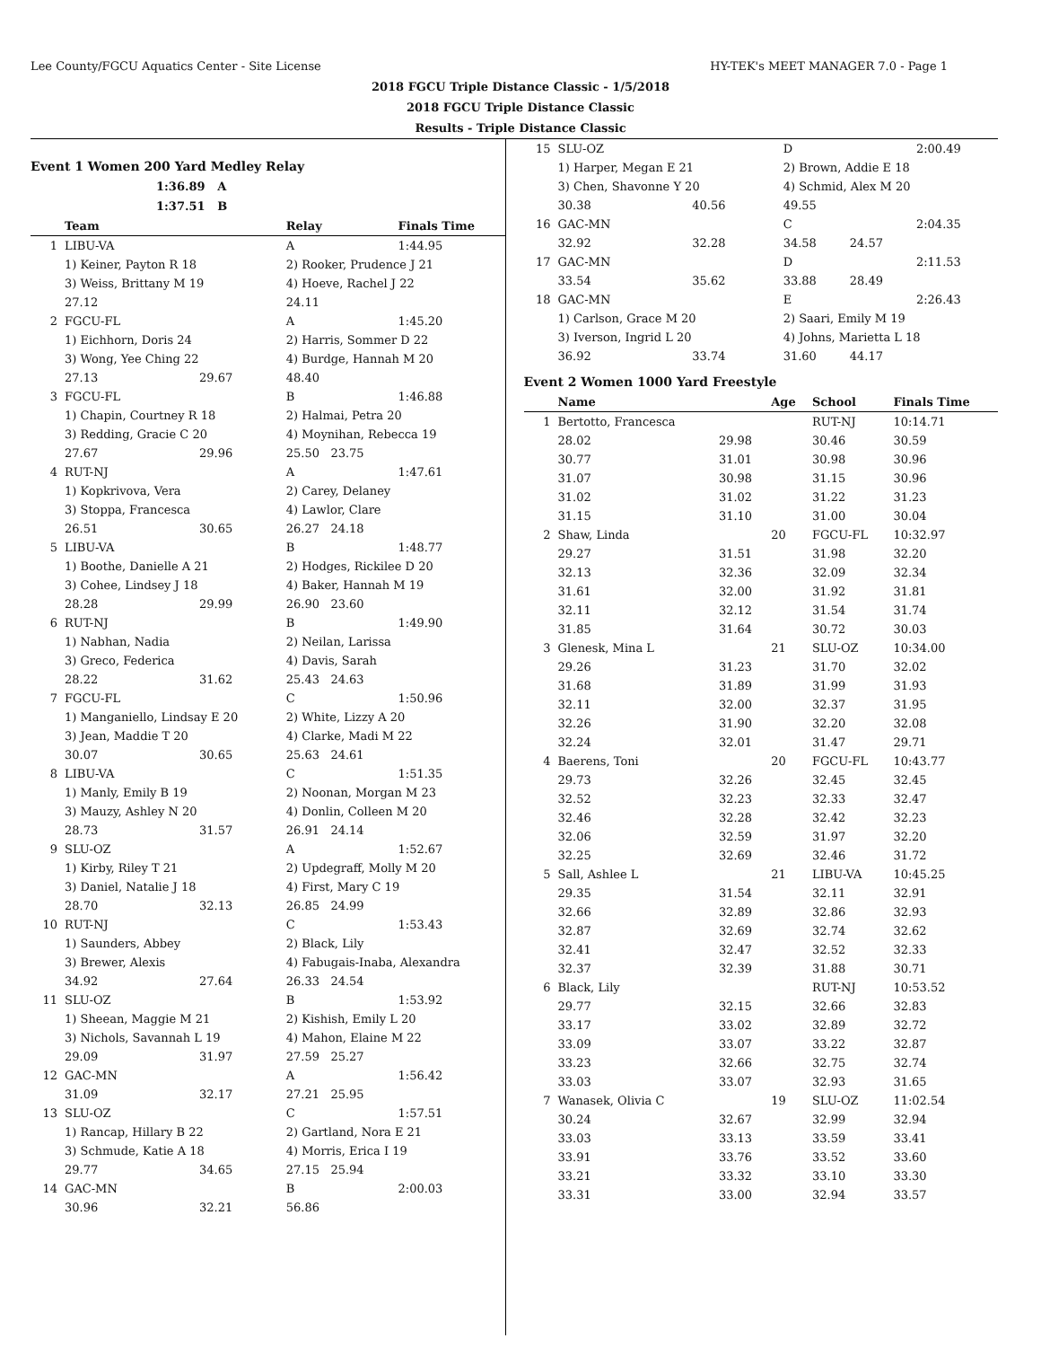Lee County/FGCU Aquatics Center - Site License HY-TEK's MEET MANAGER 7.0 - Page 1
2018 FGCU Triple Distance Classic - 1/5/2018
2018 FGCU Triple Distance Classic
Results - Triple Distance Classic
Event 1 Women 200 Yard Medley Relay
1:36.89 A
1:37.51 B
| | Team | | Relay | Finals Time |
| --- | --- | --- | --- | --- |
| 1 | LIBU-VA | | A | 1:44.95 |
| | 1) Keiner, Payton R 18 | | 2) Rooker, Prudence J 21 | |
| | 3) Weiss, Brittany M 19 | | 4) Hoeve, Rachel J 22 | |
| | 27.12 | | 24.11 | |
| 2 | FGCU-FL | | A | 1:45.20 |
| | 1) Eichhorn, Doris 24 | | 2) Harris, Sommer D 22 | |
| | 3) Wong, Yee Ching 22 | | 4) Burdge, Hannah M 20 | |
| | 27.13 | 29.67 | 48.40 | |
| 3 | FGCU-FL | | B | 1:46.88 |
| | 1) Chapin, Courtney R 18 | | 2) Halmai, Petra 20 | |
| | 3) Redding, Gracie C 20 | | 4) Moynihan, Rebecca 19 | |
| | 27.67 | 29.96 | 25.50 23.75 | |
| 4 | RUT-NJ | | A | 1:47.61 |
| | 1) Kopkrivova, Vera | | 2) Carey, Delaney | |
| | 3) Stoppa, Francesca | | 4) Lawlor, Clare | |
| | 26.51 | 30.65 | 26.27 24.18 | |
| 5 | LIBU-VA | | B | 1:48.77 |
| | 1) Boothe, Danielle A 21 | | 2) Hodges, Rickilee D 20 | |
| | 3) Cohee, Lindsey J 18 | | 4) Baker, Hannah M 19 | |
| | 28.28 | 29.99 | 26.90 23.60 | |
| 6 | RUT-NJ | | B | 1:49.90 |
| | 1) Nabhan, Nadia | | 2) Neilan, Larissa | |
| | 3) Greco, Federica | | 4) Davis, Sarah | |
| | 28.22 | 31.62 | 25.43 24.63 | |
| 7 | FGCU-FL | | C | 1:50.96 |
| | 1) Manganiello, Lindsay E 20 | | 2) White, Lizzy A 20 | |
| | 3) Jean, Maddie T 20 | | 4) Clarke, Madi M 22 | |
| | 30.07 | 30.65 | 25.63 24.61 | |
| 8 | LIBU-VA | | C | 1:51.35 |
| | 1) Manly, Emily B 19 | | 2) Noonan, Morgan M 23 | |
| | 3) Mauzy, Ashley N 20 | | 4) Donlin, Colleen M 20 | |
| | 28.73 | 31.57 | 26.91 24.14 | |
| 9 | SLU-OZ | | A | 1:52.67 |
| | 1) Kirby, Riley T 21 | | 2) Updegraff, Molly M 20 | |
| | 3) Daniel, Natalie J 18 | | 4) First, Mary C 19 | |
| | 28.70 | 32.13 | 26.85 24.99 | |
| 10 | RUT-NJ | | C | 1:53.43 |
| | 1) Saunders, Abbey | | 2) Black, Lily | |
| | 3) Brewer, Alexis | | 4) Fabugais-Inaba, Alexandra | |
| | 34.92 | 27.64 | 26.33 24.54 | |
| 11 | SLU-OZ | | B | 1:53.92 |
| | 1) Sheean, Maggie M 21 | | 2) Kishish, Emily L 20 | |
| | 3) Nichols, Savannah L 19 | | 4) Mahon, Elaine M 22 | |
| | 29.09 | 31.97 | 27.59 25.27 | |
| 12 | GAC-MN | | A | 1:56.42 |
| | 31.09 | 32.17 | 27.21 25.95 | |
| 13 | SLU-OZ | | C | 1:57.51 |
| | 1) Rancap, Hillary B 22 | | 2) Gartland, Nora E 21 | |
| | 3) Schmude, Katie A 18 | | 4) Morris, Erica I 19 | |
| | 29.77 | 34.65 | 27.15 25.94 | |
| 14 | GAC-MN | | B | 2:00.03 |
| | 30.96 | 32.21 | 56.86 | |
| 15 | SLU-OZ | | D | | 2:00.49 |
| | 1) Harper, Megan E 21 | | 2) Brown, Addie E 18 | | |
| | 3) Chen, Shavonne Y 20 | | 4) Schmid, Alex M 20 | | |
| | 30.38 | 40.56 | 49.55 | | |
| 16 | GAC-MN | | C | | 2:04.35 |
| | 32.92 | 32.28 | 34.58 | 24.57 | |
| 17 | GAC-MN | | D | | 2:11.53 |
| | 33.54 | 35.62 | 33.88 | 28.49 | |
| 18 | GAC-MN | | E | | 2:26.43 |
| | 1) Carlson, Grace M 20 | | 2) Saari, Emily M 19 | | |
| | 3) Iverson, Ingrid L 20 | | 4) Johns, Marietta L 18 | | |
| | 36.92 | 33.74 | 31.60 | 44.17 | |
Event 2 Women 1000 Yard Freestyle
| | Name | | Age | School | Finals Time |
| --- | --- | --- | --- | --- | --- |
| 1 | Bertotto, Francesca | | | RUT-NJ | 10:14.71 |
| | 28.02 | 29.98 | | 30.46 | 30.59 |
| | 30.77 | 31.01 | | 30.98 | 30.96 |
| | 31.07 | 30.98 | | 31.15 | 30.96 |
| | 31.02 | 31.02 | | 31.22 | 31.23 |
| | 31.15 | 31.10 | | 31.00 | 30.04 |
| 2 | Shaw, Linda | | 20 | FGCU-FL | 10:32.97 |
| | 29.27 | 31.51 | | 31.98 | 32.20 |
| | 32.13 | 32.36 | | 32.09 | 32.34 |
| | 31.61 | 32.00 | | 31.92 | 31.81 |
| | 32.11 | 32.12 | | 31.54 | 31.74 |
| | 31.85 | 31.64 | | 30.72 | 30.03 |
| 3 | Glenesk, Mina L | | 21 | SLU-OZ | 10:34.00 |
| | 29.26 | 31.23 | | 31.70 | 32.02 |
| | 31.68 | 31.89 | | 31.99 | 31.93 |
| | 32.11 | 32.00 | | 32.37 | 31.95 |
| | 32.26 | 31.90 | | 32.20 | 32.08 |
| | 32.24 | 32.01 | | 31.47 | 29.71 |
| 4 | Baerens, Toni | | 20 | FGCU-FL | 10:43.77 |
| | 29.73 | 32.26 | | 32.45 | 32.45 |
| | 32.52 | 32.23 | | 32.33 | 32.47 |
| | 32.46 | 32.28 | | 32.42 | 32.23 |
| | 32.06 | 32.59 | | 31.97 | 32.20 |
| | 32.25 | 32.69 | | 32.46 | 31.72 |
| 5 | Sall, Ashlee L | | 21 | LIBU-VA | 10:45.25 |
| | 29.35 | 31.54 | | 32.11 | 32.91 |
| | 32.66 | 32.89 | | 32.86 | 32.93 |
| | 32.87 | 32.69 | | 32.74 | 32.62 |
| | 32.41 | 32.47 | | 32.52 | 32.33 |
| | 32.37 | 32.39 | | 31.88 | 30.71 |
| 6 | Black, Lily | | | RUT-NJ | 10:53.52 |
| | 29.77 | 32.15 | | 32.66 | 32.83 |
| | 33.17 | 33.02 | | 32.89 | 32.72 |
| | 33.09 | 33.07 | | 33.22 | 32.87 |
| | 33.23 | 32.66 | | 32.75 | 32.74 |
| | 33.03 | 33.07 | | 32.93 | 31.65 |
| 7 | Wanasek, Olivia C | | 19 | SLU-OZ | 11:02.54 |
| | 30.24 | 32.67 | | 32.99 | 32.94 |
| | 33.03 | 33.13 | | 33.59 | 33.41 |
| | 33.91 | 33.76 | | 33.52 | 33.60 |
| | 33.21 | 33.32 | | 33.10 | 33.30 |
| | 33.31 | 33.00 | | 32.94 | 33.57 |